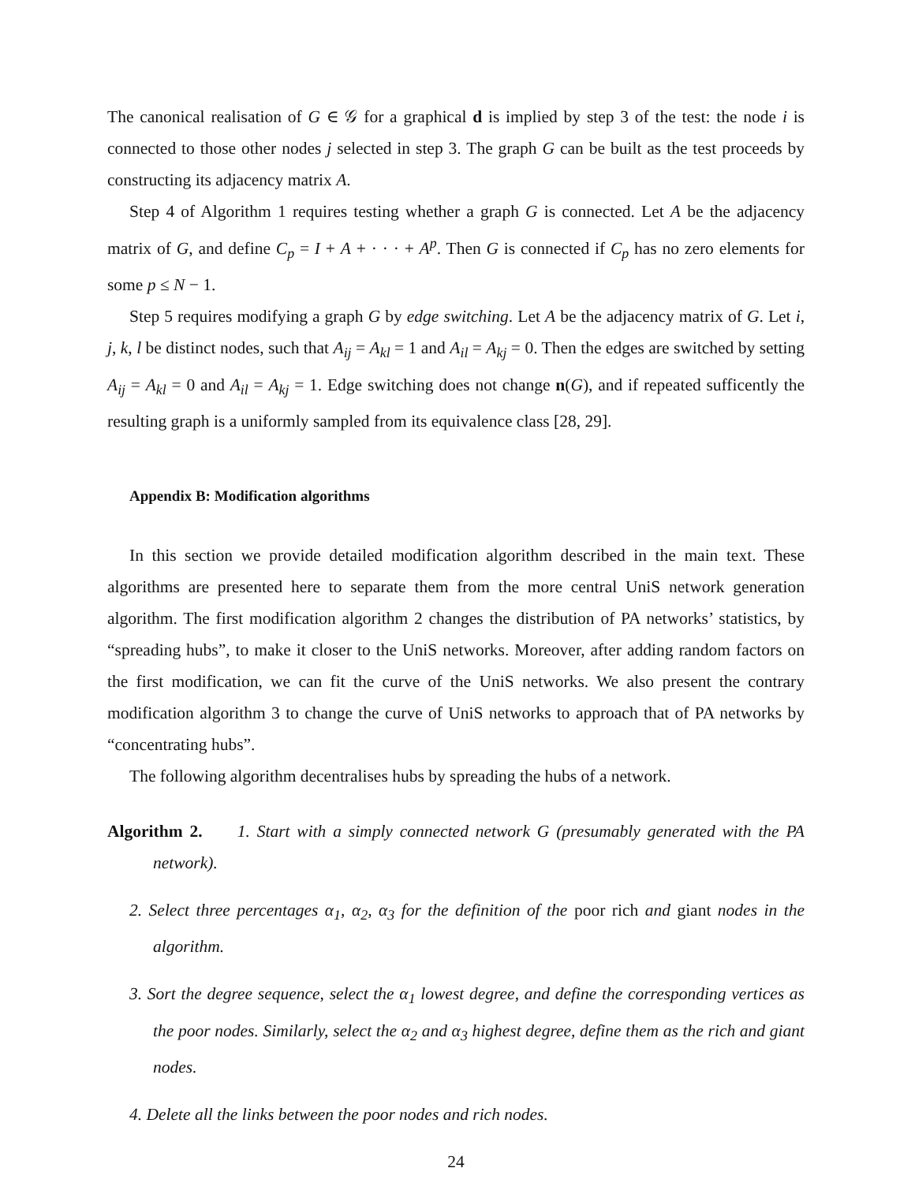The canonical realisation of G ∈ 𝒢 for a graphical d is implied by step 3 of the test: the node i is connected to those other nodes j selected in step 3. The graph G can be built as the test proceeds by constructing its adjacency matrix A.
Step 4 of Algorithm 1 requires testing whether a graph G is connected. Let A be the adjacency matrix of G, and define C<sub>p</sub> = I + A + · · · + A<sup>p</sup>. Then G is connected if C<sub>p</sub> has no zero elements for some p ≤ N − 1.
Step 5 requires modifying a graph G by edge switching. Let A be the adjacency matrix of G. Let i, j, k, l be distinct nodes, such that A<sub>ij</sub> = A<sub>kl</sub> = 1 and A<sub>il</sub> = A<sub>kj</sub> = 0. Then the edges are switched by setting A<sub>ij</sub> = A<sub>kl</sub> = 0 and A<sub>il</sub> = A<sub>kj</sub> = 1. Edge switching does not change n(G), and if repeated sufficently the resulting graph is a uniformly sampled from its equivalence class [28, 29].
Appendix B: Modification algorithms
In this section we provide detailed modification algorithm described in the main text. These algorithms are presented here to separate them from the more central UniS network generation algorithm. The first modification algorithm 2 changes the distribution of PA networks’ statistics, by “spreading hubs”, to make it closer to the UniS networks. Moreover, after adding random factors on the first modification, we can fit the curve of the UniS networks. We also present the contrary modification algorithm 3 to change the curve of UniS networks to approach that of PA networks by “concentrating hubs”.
The following algorithm decentralises hubs by spreading the hubs of a network.
Algorithm 2. 1. Start with a simply connected network G (presumably generated with the PA network).
2. Select three percentages α<sub>1</sub>, α<sub>2</sub>, α<sub>3</sub> for the definition of the poor rich and giant nodes in the algorithm.
3. Sort the degree sequence, select the α<sub>1</sub> lowest degree, and define the corresponding vertices as the poor nodes. Similarly, select the α<sub>2</sub> and α<sub>3</sub> highest degree, define them as the rich and giant nodes.
4. Delete all the links between the poor nodes and rich nodes.
24